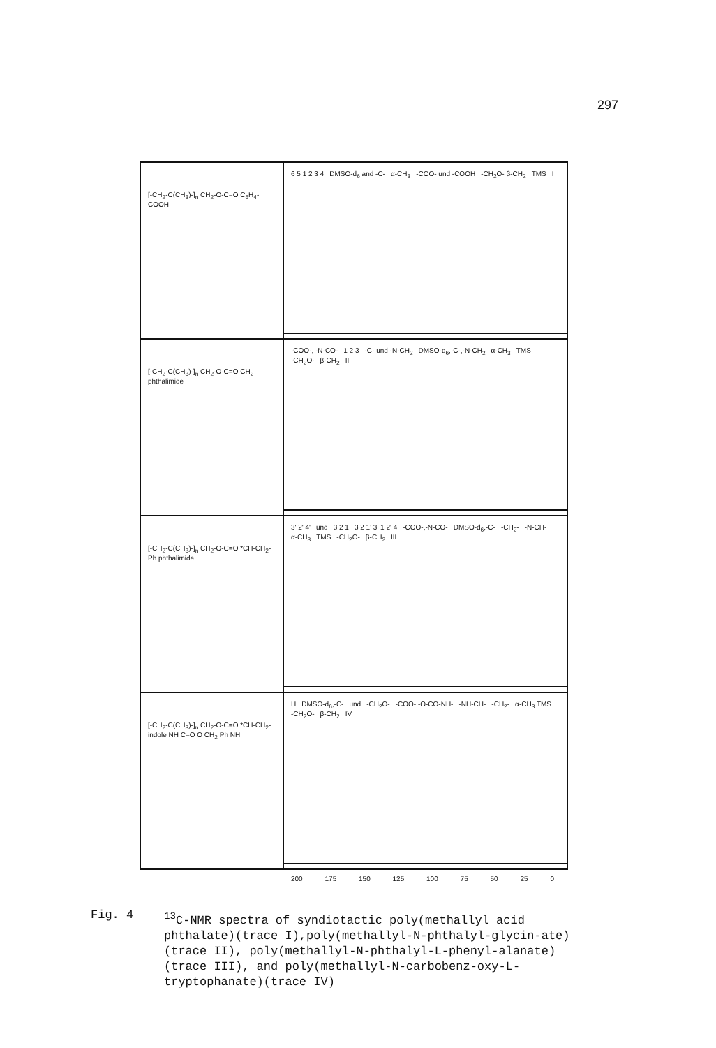297
[-CH<sub>2</sub>-C(CH<sub>3</sub>)-]<sub>n</sub> CH<sub>2</sub>-O-C=O C<sub>6</sub>H<sub>4</sub>-COOH
6 5 1 2 3 4 DMSO-d<sub>6</sub> and -C- α-CH<sub>3</sub> -COO- und -COOH -CH<sub>2</sub>O- β-CH<sub>2</sub> TMS I
[-CH<sub>2</sub>-C(CH<sub>3</sub>)-]<sub>n</sub> CH<sub>2</sub>-O-C=O CH<sub>2</sub> phthalimide
-COO-, -N-CO- 1 2 3 -C- und -N-CH<sub>2</sub> DMSO-d<sub>6</sub>,-C-,-N-CH<sub>2</sub> α-CH<sub>3</sub> TMS -CH<sub>2</sub>O- β-CH<sub>2</sub> II
[-CH<sub>2</sub>-C(CH<sub>3</sub>)-]<sub>n</sub> CH<sub>2</sub>-O-C=O *CH-CH<sub>2</sub>-Ph phthalimide
3' 2' 4' und 3 2 1 3 2 1' 3' 1 2' 4 -COO-,-N-CO- DMSO-d<sub>6</sub>,-C- -CH<sub>2</sub>- -N-CH- α-CH<sub>3</sub> TMS -CH<sub>2</sub>O- β-CH<sub>2</sub> III
[-CH<sub>2</sub>-C(CH<sub>3</sub>)-]<sub>n</sub> CH<sub>2</sub>-O-C=O *CH-CH<sub>2</sub>-indole NH C=O O CH<sub>2</sub> Ph NH
H DMSO-d<sub>6</sub>,-C- und -CH<sub>2</sub>O- -COO- -O-CO-NH- -NH-CH- -CH<sub>2</sub>- α-CH<sub>3</sub> TMS -CH<sub>2</sub>O- β-CH<sub>2</sub> IV
200 175 150 125 100 75 50 25 0
Fig. 4
<sup>13</sup>C-NMR spectra of syndiotactic poly(methallyl acid phthalate)(trace I),poly(methallyl-N-phthalyl-glycin-ate)(trace II), poly(methallyl-N-phthalyl-L-phenyl-alanate)(trace III), and poly(methallyl-N-carbobenz-oxy-L-tryptophanate)(trace IV)